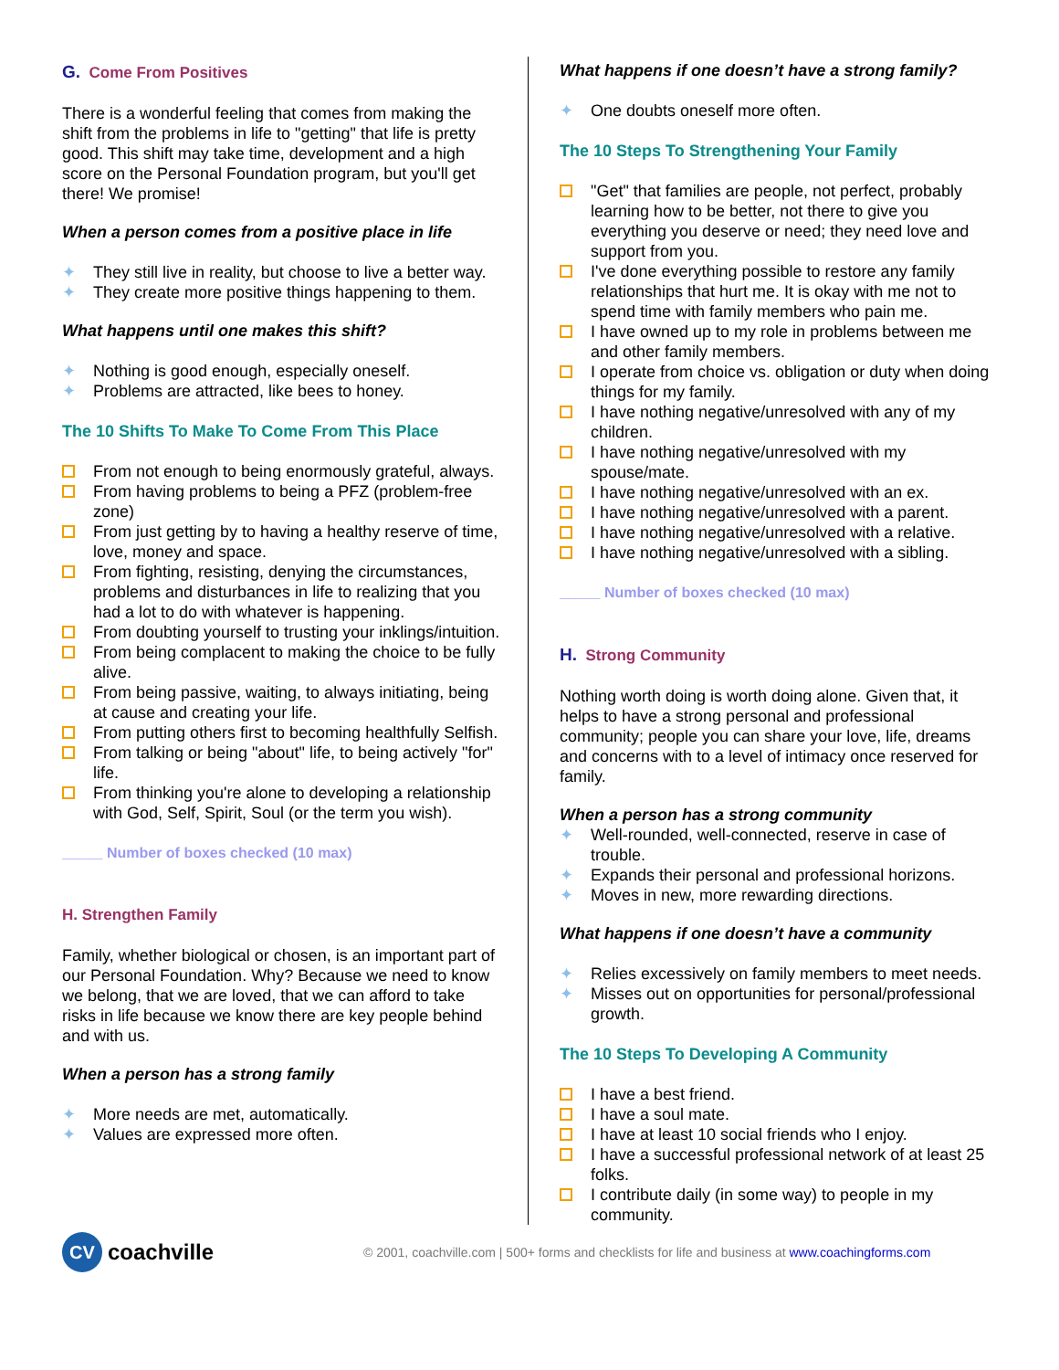G. Come From Positives
There is a wonderful feeling that comes from making the shift from the problems in life to "getting" that life is pretty good. This shift may take time, development and a high score on the Personal Foundation program, but you'll get there! We promise!
When a person comes from a positive place in life
✦ They still live in reality, but choose to live a better way.
✦ They create more positive things happening to them.
What happens until one makes this shift?
✦ Nothing is good enough, especially oneself.
✦ Problems are attracted, like bees to honey.
The 10 Shifts To Make To Come From This Place
From not enough to being enormously grateful, always.
From having problems to being a PFZ (problem-free zone)
From just getting by to having a healthy reserve of time, love, money and space.
From fighting, resisting, denying the circumstances, problems and disturbances in life to realizing that you had a lot to do with whatever is happening.
From doubting yourself to trusting your inklings/intuition.
From being complacent to making the choice to be fully alive.
From being passive, waiting, to always initiating, being at cause and creating your life.
From putting others first to becoming healthfully Selfish.
From talking or being "about" life, to being actively "for" life.
From thinking you're alone to developing a relationship with God, Self, Spirit, Soul (or the term you wish).
_____ Number of boxes checked (10 max)
H. Strengthen Family
Family, whether biological or chosen, is an important part of our Personal Foundation. Why? Because we need to know we belong, that we are loved, that we can afford to take risks in life because we know there are key people behind and with us.
When a person has a strong family
✦ More needs are met, automatically.
✦ Values are expressed more often.
What happens if one doesn’t have a strong family?
✦ One doubts oneself more often.
The 10 Steps To Strengthening Your Family
"Get" that families are people, not perfect, probably learning how to be better, not there to give you everything you deserve or need; they need love and support from you.
I've done everything possible to restore any family relationships that hurt me. It is okay with me not to spend time with family members who pain me.
I have owned up to my role in problems between me and other family members.
I operate from choice vs. obligation or duty when doing things for my family.
I have nothing negative/unresolved with any of my children.
I have nothing negative/unresolved with my spouse/mate.
I have nothing negative/unresolved with an ex.
I have nothing negative/unresolved with a parent.
I have nothing negative/unresolved with a relative.
I have nothing negative/unresolved with a sibling.
_____ Number of boxes checked (10 max)
H. Strong Community
Nothing worth doing is worth doing alone. Given that, it helps to have a strong personal and professional community; people you can share your love, life, dreams and concerns with to a level of intimacy once reserved for family.
When a person has a strong community
✦ Well-rounded, well-connected, reserve in case of trouble.
✦ Expands their personal and professional horizons.
✦ Moves in new, more rewarding directions.
What happens if one doesn’t have a community
✦ Relies excessively on family members to meet needs.
✦ Misses out on opportunities for personal/professional growth.
The 10 Steps To Developing A Community
I have a best friend.
I have a soul mate.
I have at least 10 social friends who I enjoy.
I have a successful professional network of at least 25 folks.
I contribute daily (in some way) to people in my community.
CV
coachville
© 2001, coachville.com | 500+ forms and checklists for life and business at www.coachingforms.com